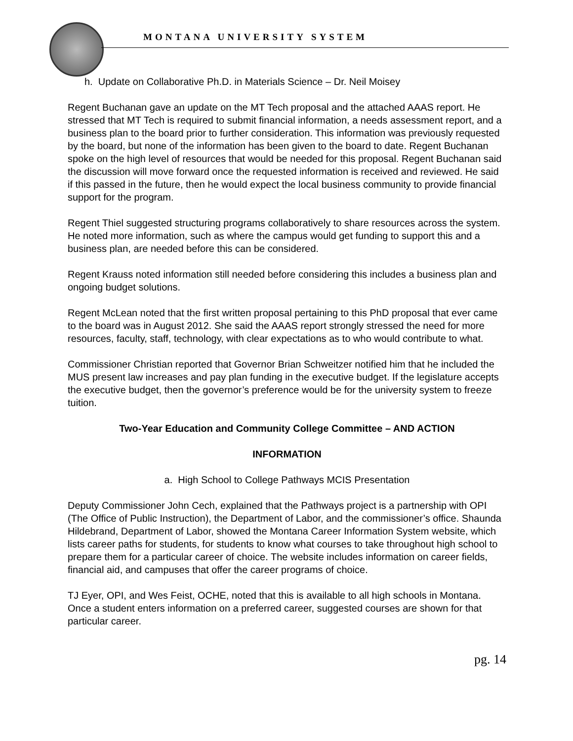MONTANA UNIVERSITY SYSTEM
h. Update on Collaborative Ph.D. in Materials Science – Dr. Neil Moisey
Regent Buchanan gave an update on the MT Tech proposal and the attached AAAS report. He stressed that MT Tech is required to submit financial information, a needs assessment report, and a business plan to the board prior to further consideration. This information was previously requested by the board, but none of the information has been given to the board to date. Regent Buchanan spoke on the high level of resources that would be needed for this proposal. Regent Buchanan said the discussion will move forward once the requested information is received and reviewed. He said if this passed in the future, then he would expect the local business community to provide financial support for the program.
Regent Thiel suggested structuring programs collaboratively to share resources across the system. He noted more information, such as where the campus would get funding to support this and a business plan, are needed before this can be considered.
Regent Krauss noted information still needed before considering this includes a business plan and ongoing budget solutions.
Regent McLean noted that the first written proposal pertaining to this PhD proposal that ever came to the board was in August 2012. She said the AAAS report strongly stressed the need for more resources, faculty, staff, technology, with clear expectations as to who would contribute to what.
Commissioner Christian reported that Governor Brian Schweitzer notified him that he included the MUS present law increases and pay plan funding in the executive budget. If the legislature accepts the executive budget, then the governor’s preference would be for the university system to freeze tuition.
Two-Year Education and Community College Committee – AND ACTION
INFORMATION
a. High School to College Pathways MCIS Presentation
Deputy Commissioner John Cech, explained that the Pathways project is a partnership with OPI (The Office of Public Instruction), the Department of Labor, and the commissioner’s office. Shaunda Hildebrand, Department of Labor, showed the Montana Career Information System website, which lists career paths for students, for students to know what courses to take throughout high school to prepare them for a particular career of choice. The website includes information on career fields, financial aid, and campuses that offer the career programs of choice.
TJ Eyer, OPI, and Wes Feist, OCHE, noted that this is available to all high schools in Montana. Once a student enters information on a preferred career, suggested courses are shown for that particular career.
pg. 14